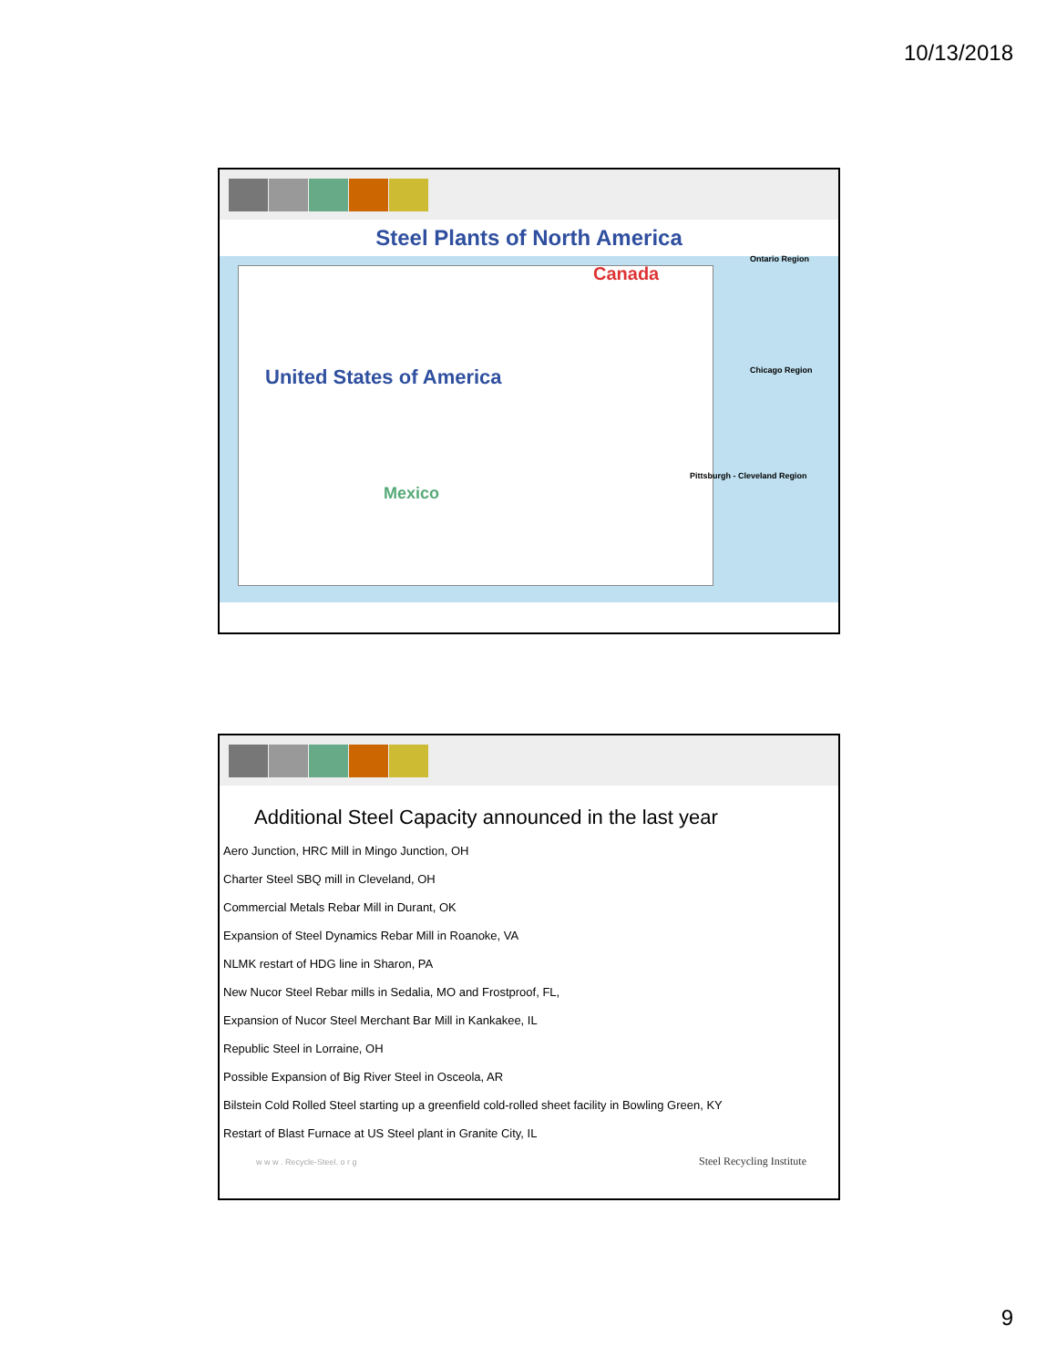10/13/2018
Steel Plants of North America
Canada
United States of America
Mexico
Ontario Region
Chicago Region
Pittsburgh - Cleveland Region
Additional Steel Capacity announced in the last year
Aero Junction, HRC Mill in Mingo Junction, OH
Charter Steel SBQ mill in Cleveland, OH
Commercial Metals Rebar Mill in Durant, OK
Expansion of Steel Dynamics Rebar Mill in Roanoke, VA
NLMK restart of HDG line in Sharon, PA
New Nucor Steel Rebar mills in Sedalia, MO and Frostproof, FL,
Expansion of Nucor Steel Merchant Bar Mill in Kankakee, IL
Republic Steel in Lorraine, OH
Possible Expansion of Big River Steel in Osceola, AR
Bilstein Cold Rolled Steel starting up a greenfield cold-rolled sheet facility in Bowling Green, KY
Restart of Blast Furnace at US Steel plant in Granite City, IL
w w w . Recycle-Steel. o r g Steel Recycling Institute
9